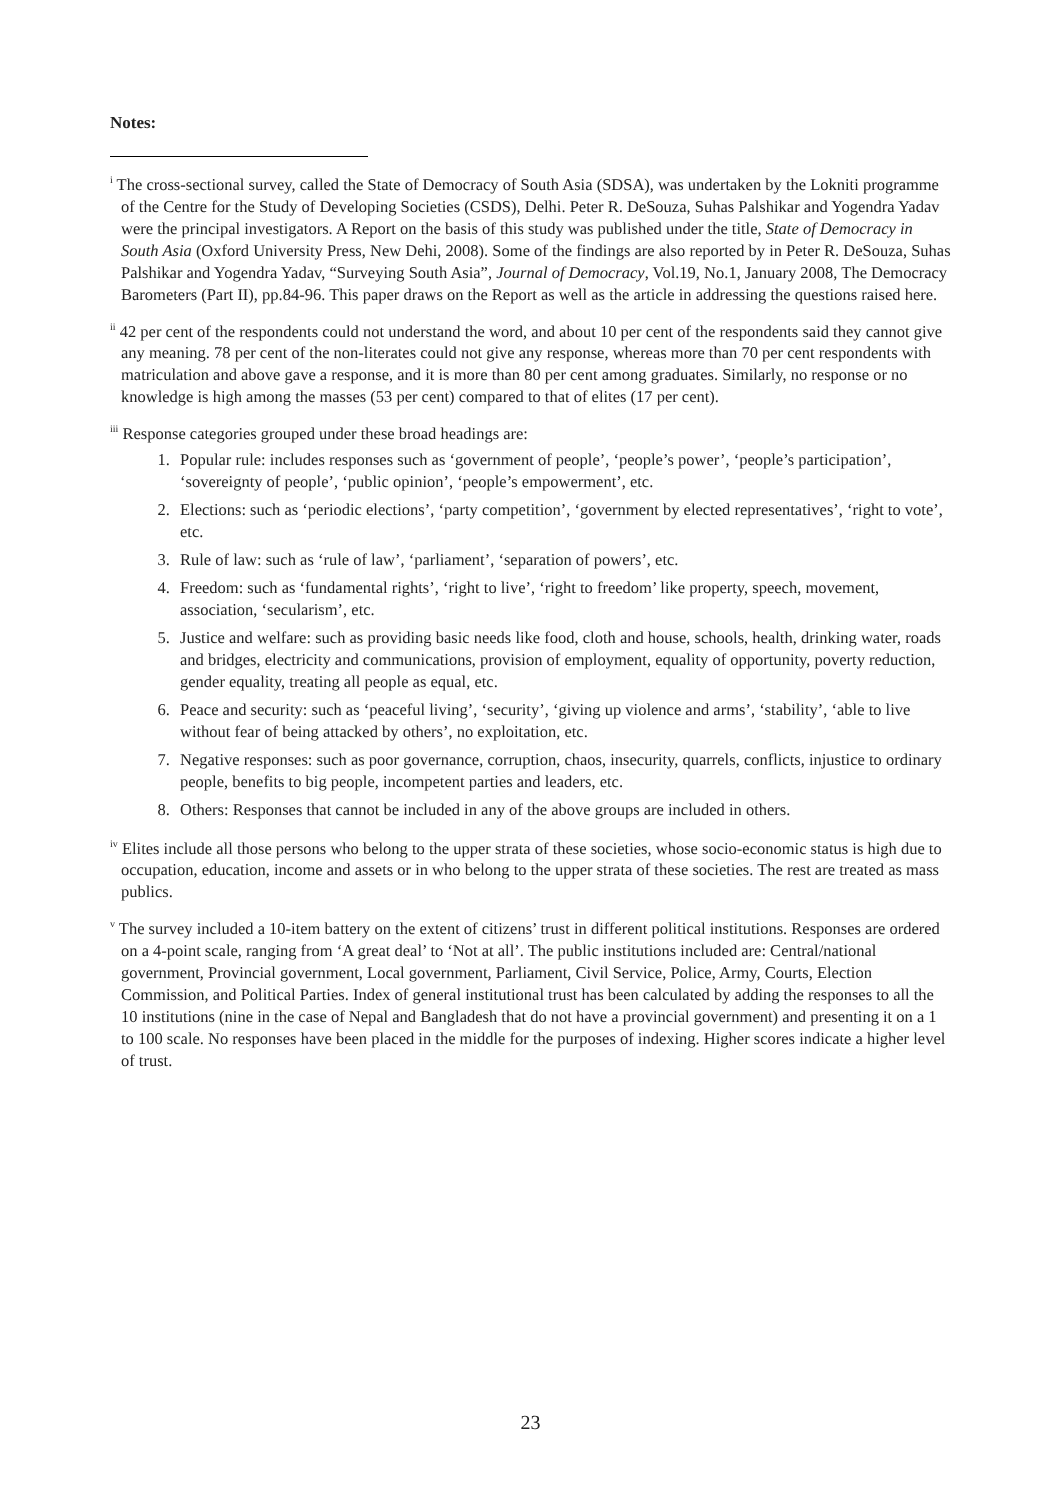Notes:
<sup>i</sup> The cross-sectional survey, called the State of Democracy of South Asia (SDSA), was undertaken by the Lokniti programme of the Centre for the Study of Developing Societies (CSDS), Delhi. Peter R. DeSouza, Suhas Palshikar and Yogendra Yadav were the principal investigators. A Report on the basis of this study was published under the title, State of Democracy in South Asia (Oxford University Press, New Dehi, 2008). Some of the findings are also reported by in Peter R. DeSouza, Suhas Palshikar and Yogendra Yadav, “Surveying South Asia”, Journal of Democracy, Vol.19, No.1, January 2008, The Democracy Barometers (Part II), pp.84-96. This paper draws on the Report as well as the article in addressing the questions raised here.
<sup>ii</sup> 42 per cent of the respondents could not understand the word, and about 10 per cent of the respondents said they cannot give any meaning. 78 per cent of the non-literates could not give any response, whereas more than 70 per cent respondents with matriculation and above gave a response, and it is more than 80 per cent among graduates. Similarly, no response or no knowledge is high among the masses (53 per cent) compared to that of elites (17 per cent).
<sup>iii</sup> Response categories grouped under these broad headings are:
1. Popular rule: includes responses such as ‘government of people’, ‘people’s power’, ‘people’s participation’, ‘sovereignty of people’, ‘public opinion’, ‘people’s empowerment’, etc.
2. Elections: such as ‘periodic elections’, ‘party competition’, ‘government by elected representatives’, ‘right to vote’, etc.
3. Rule of law: such as ‘rule of law’, ‘parliament’, ‘separation of powers’, etc.
4. Freedom: such as ‘fundamental rights’, ‘right to live’, ‘right to freedom’ like property, speech, movement, association, ‘secularism’, etc.
5. Justice and welfare: such as providing basic needs like food, cloth and house, schools, health, drinking water, roads and bridges, electricity and communications, provision of employment, equality of opportunity, poverty reduction, gender equality, treating all people as equal, etc.
6. Peace and security: such as ‘peaceful living’, ‘security’, ‘giving up violence and arms’, ‘stability’, ‘able to live without fear of being attacked by others’, no exploitation, etc.
7. Negative responses: such as poor governance, corruption, chaos, insecurity, quarrels, conflicts, injustice to ordinary people, benefits to big people, incompetent parties and leaders, etc.
8. Others: Responses that cannot be included in any of the above groups are included in others.
<sup>iv</sup> Elites include all those persons who belong to the upper strata of these societies, whose socio-economic status is high due to occupation, education, income and assets or in who belong to the upper strata of these societies. The rest are treated as mass publics.
<sup>v</sup> The survey included a 10-item battery on the extent of citizens’ trust in different political institutions. Responses are ordered on a 4-point scale, ranging from ‘A great deal’ to ‘Not at all’. The public institutions included are: Central/national government, Provincial government, Local government, Parliament, Civil Service, Police, Army, Courts, Election Commission, and Political Parties. Index of general institutional trust has been calculated by adding the responses to all the 10 institutions (nine in the case of Nepal and Bangladesh that do not have a provincial government) and presenting it on a 1 to 100 scale. No responses have been placed in the middle for the purposes of indexing. Higher scores indicate a higher level of trust.
23